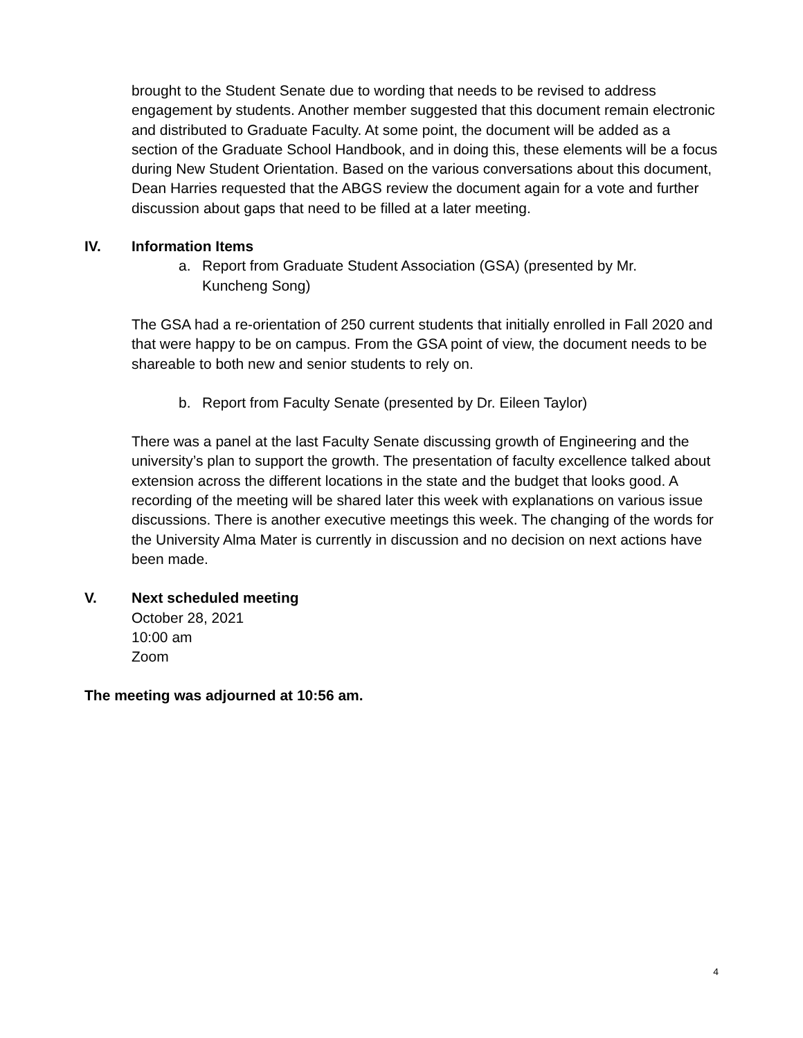brought to the Student Senate due to wording that needs to be revised to address engagement by students. Another member suggested that this document remain electronic and distributed to Graduate Faculty. At some point, the document will be added as a section of the Graduate School Handbook, and in doing this, these elements will be a focus during New Student Orientation. Based on the various conversations about this document, Dean Harries requested that the ABGS review the document again for a vote and further discussion about gaps that need to be filled at a later meeting.
IV. Information Items
a. Report from Graduate Student Association (GSA) (presented by Mr. Kuncheng Song)
The GSA had a re-orientation of 250 current students that initially enrolled in Fall 2020 and that were happy to be on campus. From the GSA point of view, the document needs to be shareable to both new and senior students to rely on.
b. Report from Faculty Senate (presented by Dr. Eileen Taylor)
There was a panel at the last Faculty Senate discussing growth of Engineering and the university’s plan to support the growth. The presentation of faculty excellence talked about extension across the different locations in the state and the budget that looks good. A recording of the meeting will be shared later this week with explanations on various issue discussions. There is another executive meetings this week. The changing of the words for the University Alma Mater is currently in discussion and no decision on next actions have been made.
V. Next scheduled meeting
October 28, 2021
10:00 am
Zoom
The meeting was adjourned at 10:56 am.
4